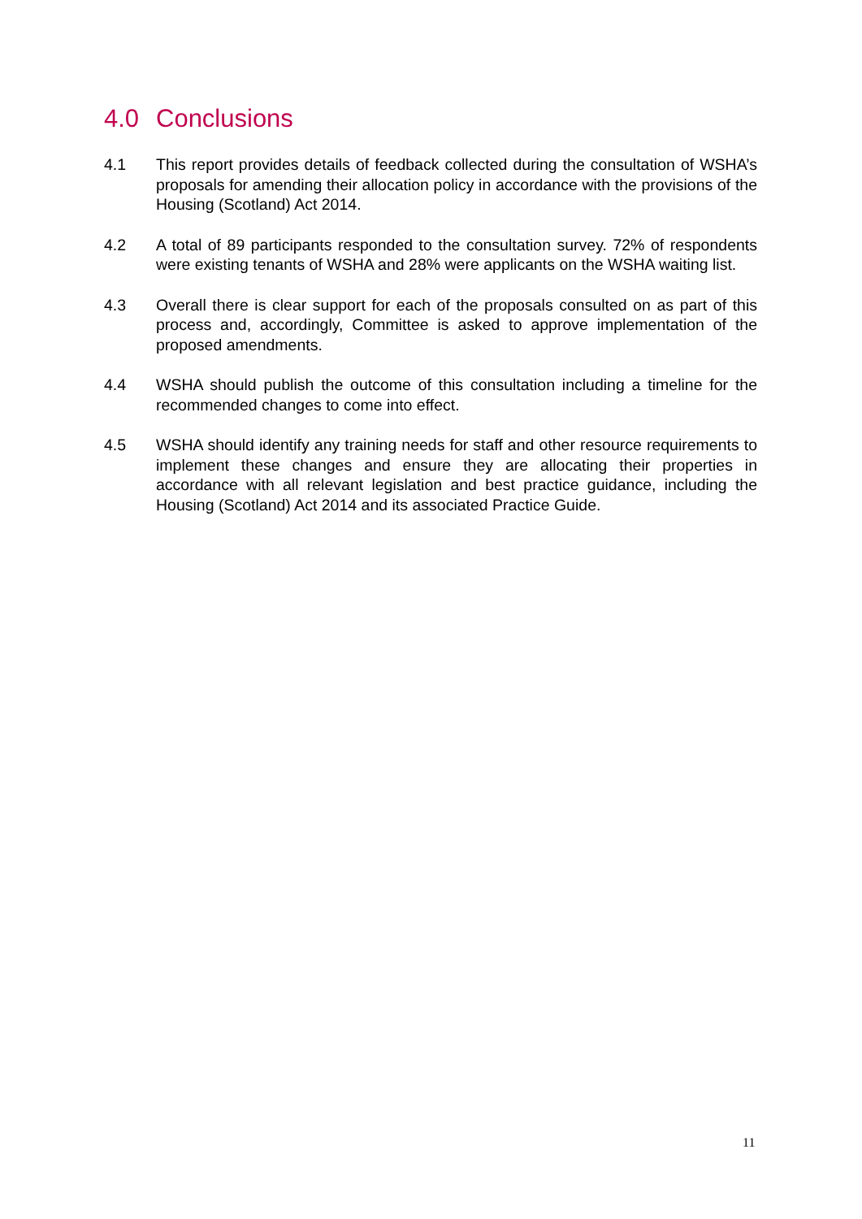4.0 Conclusions
4.1 This report provides details of feedback collected during the consultation of WSHA’s proposals for amending their allocation policy in accordance with the provisions of the Housing (Scotland) Act 2014.
4.2 A total of 89 participants responded to the consultation survey. 72% of respondents were existing tenants of WSHA and 28% were applicants on the WSHA waiting list.
4.3 Overall there is clear support for each of the proposals consulted on as part of this process and, accordingly, Committee is asked to approve implementation of the proposed amendments.
4.4 WSHA should publish the outcome of this consultation including a timeline for the recommended changes to come into effect.
4.5 WSHA should identify any training needs for staff and other resource requirements to implement these changes and ensure they are allocating their properties in accordance with all relevant legislation and best practice guidance, including the Housing (Scotland) Act 2014 and its associated Practice Guide.
11